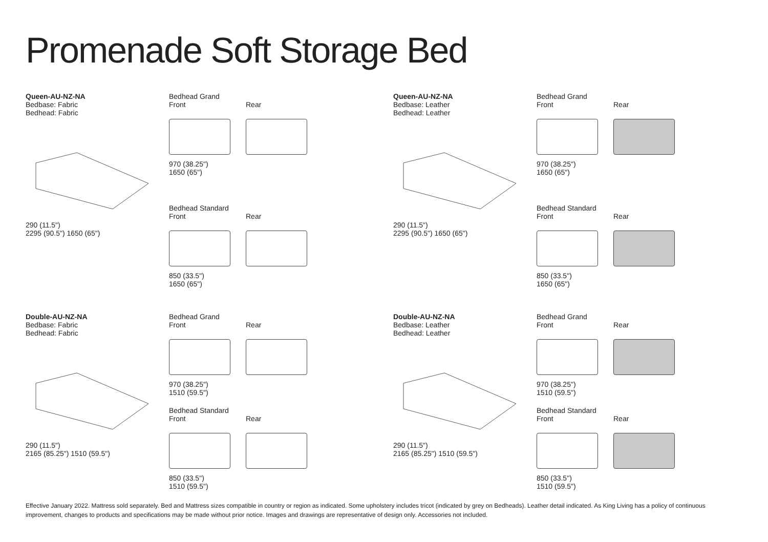Promenade Soft Storage Bed
Queen-AU-NZ-NA
Bedbase: Fabric
Bedhead: Fabric
290 (11.5")
2295 (90.5") 1650 (65")
Bedhead Grand
Front
970 (38.25")
1650 (65")
Rear
Bedhead Standard
Front
850 (33.5")
1650 (65")
Rear
Queen-AU-NZ-NA
Bedbase: Leather
Bedhead: Leather
290 (11.5")
2295 (90.5") 1650 (65")
Bedhead Grand
Front
970 (38.25")
1650 (65")
Rear
Bedhead Standard
Front
850 (33.5")
1650 (65")
Rear
Double-AU-NZ-NA
Bedbase: Fabric
Bedhead: Fabric
290 (11.5")
2165 (85.25") 1510 (59.5")
Bedhead Grand
Front
970 (38.25")
1510 (59.5")
Rear
Bedhead Standard
Front
850 (33.5")
1510 (59.5")
Rear
Double-AU-NZ-NA
Bedbase: Leather
Bedhead: Leather
290 (11.5")
2165 (85.25") 1510 (59.5")
Bedhead Grand
Front
970 (38.25")
1510 (59.5")
Rear
Bedhead Standard
Front
850 (33.5")
1510 (59.5")
Rear
Effective January 2022. Mattress sold separately. Bed and Mattress sizes compatible in country or region as indicated. Some upholstery includes tricot (indicated by grey on Bedheads). Leather detail indicated. As King Living has a policy of continuous improvement, changes to products and specifications may be made without prior notice. Images and drawings are representative of design only. Accessories not included.